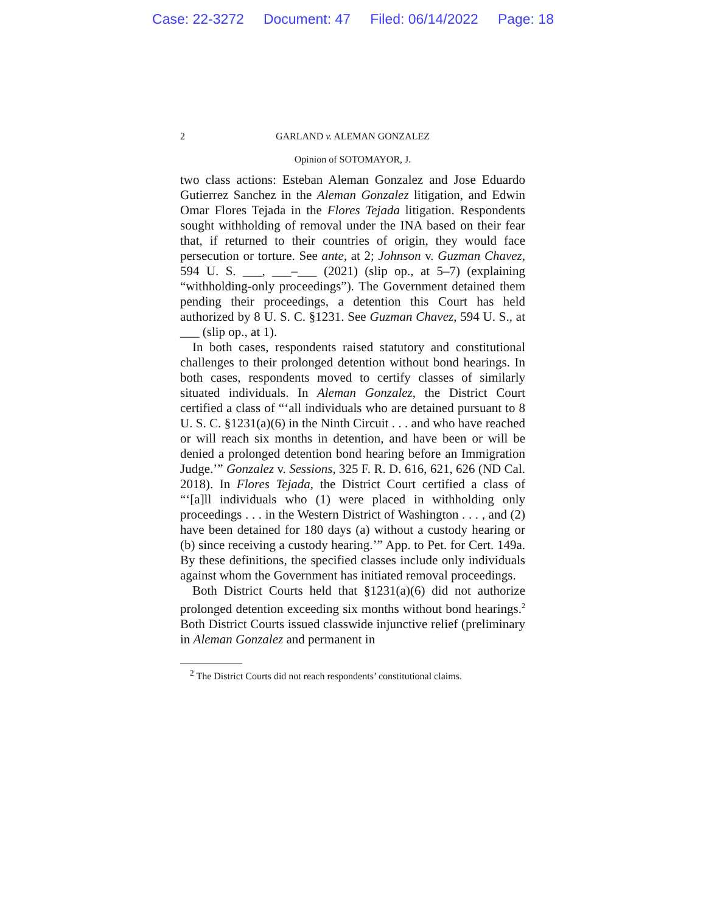Case: 22-3272 Document: 47 Filed: 06/14/2022 Page: 18
2 GARLAND v. ALEMAN GONZALEZ
Opinion of SOTOMAYOR, J.
two class actions: Esteban Aleman Gonzalez and Jose Eduardo Gutierrez Sanchez in the Aleman Gonzalez litigation, and Edwin Omar Flores Tejada in the Flores Tejada litigation. Respondents sought withholding of removal under the INA based on their fear that, if returned to their countries of origin, they would face persecution or torture. See ante, at 2; Johnson v. Guzman Chavez, 594 U. S. ___, ___–___ (2021) (slip op., at 5–7) (explaining “withholding-only proceedings”). The Government detained them pending their proceedings, a detention this Court has held authorized by 8 U. S. C. §1231. See Guzman Chavez, 594 U. S., at ___ (slip op., at 1).
In both cases, respondents raised statutory and constitutional challenges to their prolonged detention without bond hearings. In both cases, respondents moved to certify classes of similarly situated individuals. In Aleman Gonzalez, the District Court certified a class of “‘all individuals who are detained pursuant to 8 U. S. C. §1231(a)(6) in the Ninth Circuit . . . and who have reached or will reach six months in detention, and have been or will be denied a prolonged detention bond hearing before an Immigration Judge.’” Gonzalez v. Sessions, 325 F. R. D. 616, 621, 626 (ND Cal. 2018). In Flores Tejada, the District Court certified a class of “‘[a]ll individuals who (1) were placed in withholding only proceedings . . . in the Western District of Washington . . . , and (2) have been detained for 180 days (a) without a custody hearing or (b) since receiving a custody hearing.’” App. to Pet. for Cert. 149a. By these definitions, the specified classes include only individuals against whom the Government has initiated removal proceedings.
Both District Courts held that §1231(a)(6) did not authorize prolonged detention exceeding six months without bond hearings.<sup>2</sup> Both District Courts issued classwide injunctive relief (preliminary in Aleman Gonzalez and permanent in
<sup>2</sup> The District Courts did not reach respondents’ constitutional claims.